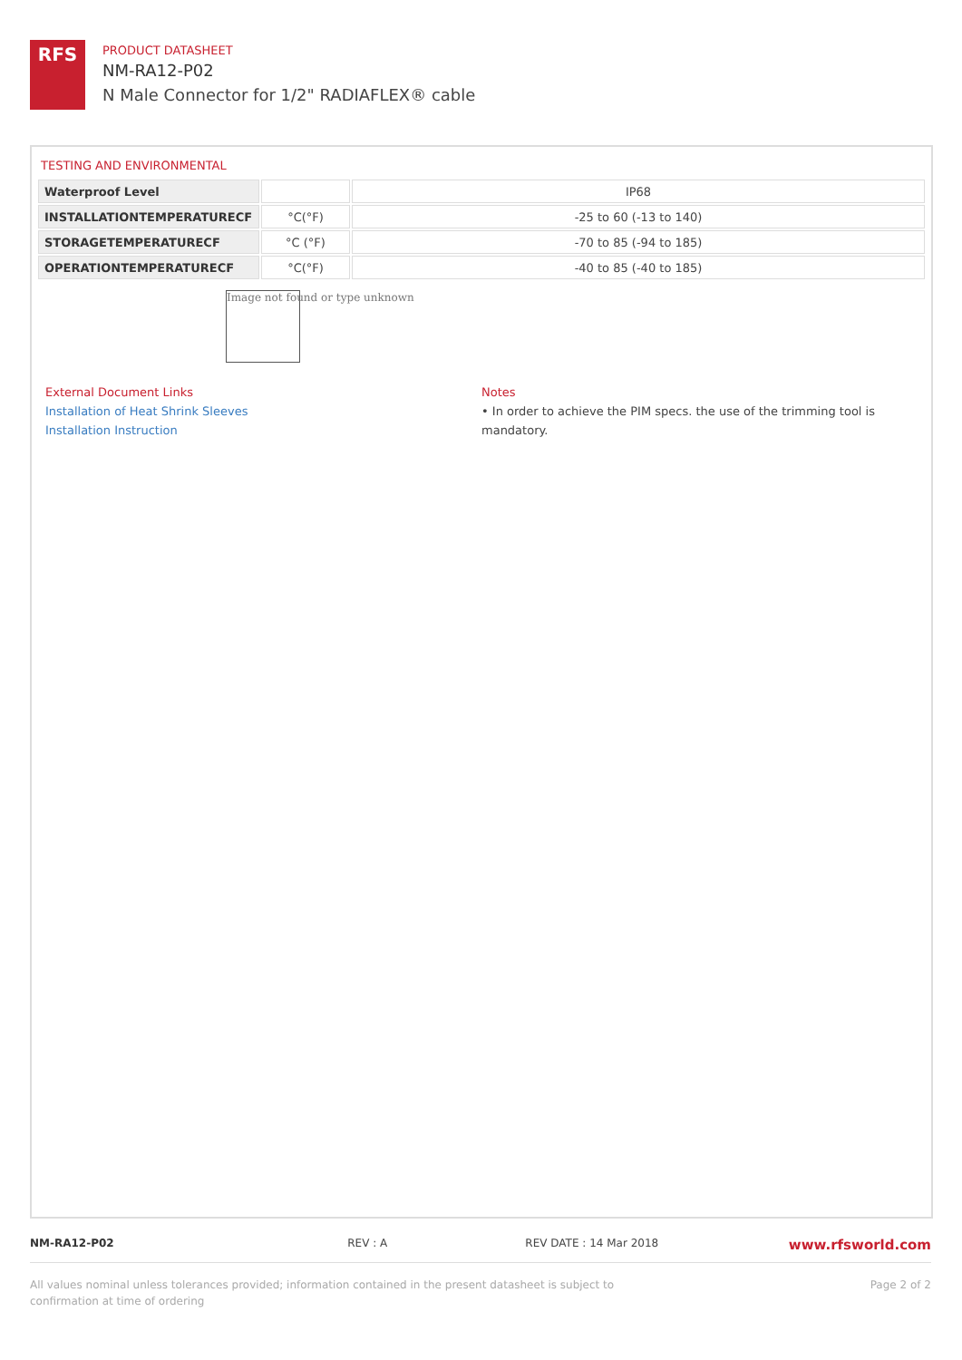RFS
PRODUCT DATASHEET
NM-RA12-P02
N Male Connector for 1/2" RADIAFLEX® cable
TESTING AND ENVIRONMENTAL
| Waterproof Level | | IP68 |
| INSTALLATIONTEMPERATURECF | °C(°F) | -25 to 60 (-13 to 140) |
| STORAGETEMPERATURECF | °C (°F) | -70 to 85 (-94 to 185) |
| OPERATIONTEMPERATURECF | °C(°F) | -40 to 85 (-40 to 185) |
Image not found or type unknown
External Document Links
Installation of Heat Shrink Sleeves
Installation Instruction
Notes
• In order to achieve the PIM specs. the use of the trimming tool is mandatory.
NM-RA12-P02 REV : A REV DATE : 14 Mar 2018 www.rfsworld.com
All values nominal unless tolerances provided; information contained in the present datasheet is subject to confirmation at time of ordering Page 2 of 2